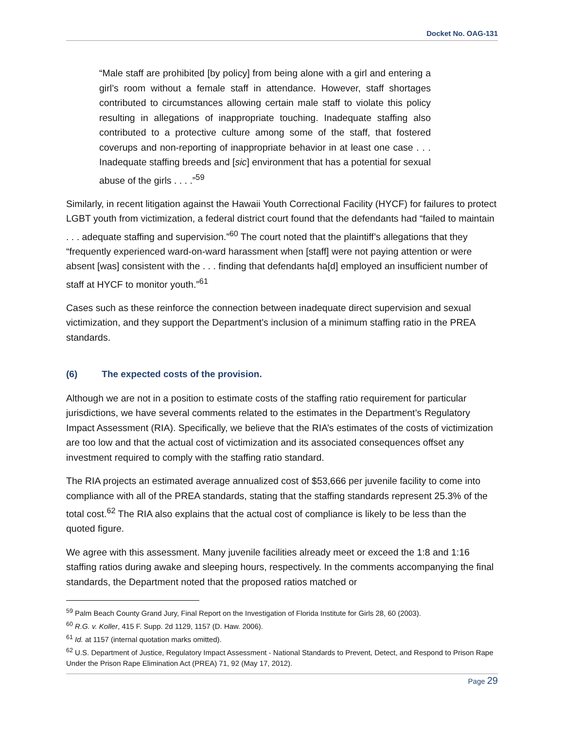Docket No. OAG-131
“Male staff are prohibited [by policy] from being alone with a girl and entering a girl’s room without a female staff in attendance. However, staff shortages contributed to circumstances allowing certain male staff to violate this policy resulting in allegations of inappropriate touching. Inadequate staffing also contributed to a protective culture among some of the staff, that fostered coverups and non-reporting of inappropriate behavior in at least one case . . . Inadequate staffing breeds and [sic] environment that has a potential for sexual abuse of the girls . . . .”<sup>59</sup>
Similarly, in recent litigation against the Hawaii Youth Correctional Facility (HYCF) for failures to protect LGBT youth from victimization, a federal district court found that the defendants had “failed to maintain . . . adequate staffing and supervision.”<sup>60</sup> The court noted that the plaintiff’s allegations that they “frequently experienced ward-on-ward harassment when [staff] were not paying attention or were absent [was] consistent with the . . . finding that defendants ha[d] employed an insufficient number of staff at HYCF to monitor youth.”<sup>61</sup>
Cases such as these reinforce the connection between inadequate direct supervision and sexual victimization, and they support the Department’s inclusion of a minimum staffing ratio in the PREA standards.
(6) The expected costs of the provision.
Although we are not in a position to estimate costs of the staffing ratio requirement for particular jurisdictions, we have several comments related to the estimates in the Department’s Regulatory Impact Assessment (RIA). Specifically, we believe that the RIA’s estimates of the costs of victimization are too low and that the actual cost of victimization and its associated consequences offset any investment required to comply with the staffing ratio standard.
The RIA projects an estimated average annualized cost of $53,666 per juvenile facility to come into compliance with all of the PREA standards, stating that the staffing standards represent 25.3% of the total cost.<sup>62</sup> The RIA also explains that the actual cost of compliance is likely to be less than the quoted figure.
We agree with this assessment. Many juvenile facilities already meet or exceed the 1:8 and 1:16 staffing ratios during awake and sleeping hours, respectively. In the comments accompanying the final standards, the Department noted that the proposed ratios matched or
<sup>59</sup> Palm Beach County Grand Jury, Final Report on the Investigation of Florida Institute for Girls 28, 60 (2003).
<sup>60</sup> R.G. v. Koller, 415 F. Supp. 2d 1129, 1157 (D. Haw. 2006).
<sup>61</sup> Id. at 1157 (internal quotation marks omitted).
<sup>62</sup> U.S. Department of Justice, Regulatory Impact Assessment - National Standards to Prevent, Detect, and Respond to Prison Rape Under the Prison Rape Elimination Act (PREA) 71, 92 (May 17, 2012).
Page 29